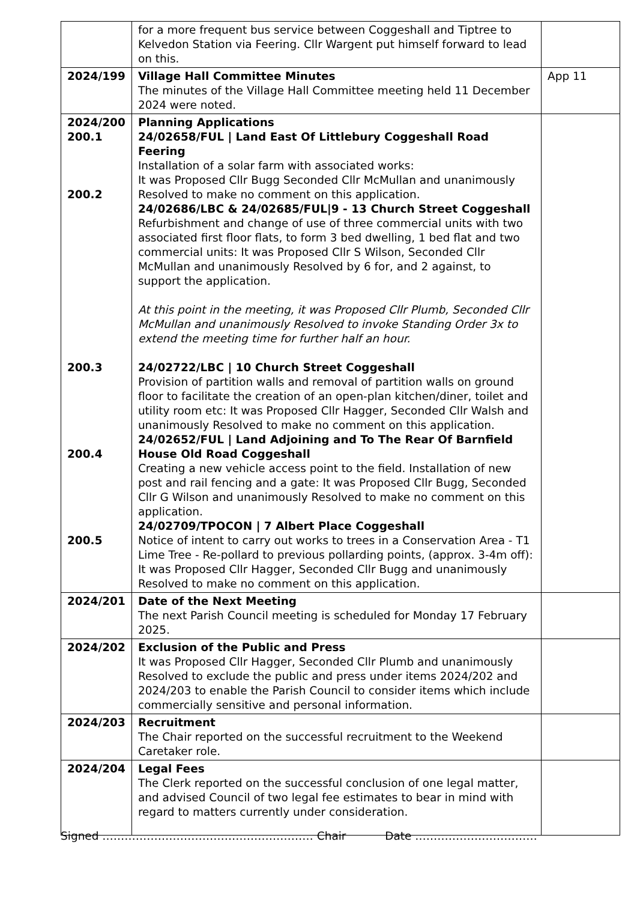| | for a more frequent bus service between Coggeshall and Tiptree to Kelvedon Station via Feering. Cllr Wargent put himself forward to lead on this. | |
| 2024/199 | Village Hall Committee Minutes The minutes of the Village Hall Committee meeting held 11 December 2024 were noted. | App 11 |
| 2024/200 200.1 200.2 200.3 200.4 200.5 | Planning Applications 24/02658/FUL / Land East Of Littlebury Coggeshall Road Feering Installation of a solar farm with associated works: It was Proposed Cllr Bugg Seconded Cllr McMullan and unanimously Resolved to make no comment on this application. 24/02686/LBC & 24/02685/FUL/9 - 13 Church Street Coggeshall Refurbishment and change of use of three commercial units with two associated first floor flats, to form 3 bed dwelling, 1 bed flat and two commercial units: It was Proposed Cllr S Wilson, Seconded Cllr McMullan and unanimously Resolved by 6 for, and 2 against, to support the application. At this point in the meeting, it was Proposed Cllr Plumb, Seconded Cllr McMullan and unanimously Resolved to invoke Standing Order 3x to extend the meeting time for further half an hour. 24/02722/LBC / 10 Church Street Coggeshall Provision of partition walls and removal of partition walls on ground floor to facilitate the creation of an open-plan kitchen/diner, toilet and utility room etc: It was Proposed Cllr Hagger, Seconded Cllr Walsh and unanimously Resolved to make no comment on this application. 24/02652/FUL / Land Adjoining and To The Rear Of Barnfield House Old Road Coggeshall Creating a new vehicle access point to the field. Installation of new post and rail fencing and a gate: It was Proposed Cllr Bugg, Seconded Cllr G Wilson and unanimously Resolved to make no comment on this application. 24/02709/TPOCON / 7 Albert Place Coggeshall Notice of intent to carry out works to trees in a Conservation Area - T1 Lime Tree - Re-pollard to previous pollarding points, (approx. 3-4m off): It was Proposed Cllr Hagger, Seconded Cllr Bugg and unanimously Resolved to make no comment on this application. | |
| 2024/201 | Date of the Next Meeting The next Parish Council meeting is scheduled for Monday 17 February 2025. | |
| 2024/202 | Exclusion of the Public and Press It was Proposed Cllr Hagger, Seconded Cllr Plumb and unanimously Resolved to exclude the public and press under items 2024/202 and 2024/203 to enable the Parish Council to consider items which include commercially sensitive and personal information. | |
| 2024/203 | Recruitment The Chair reported on the successful recruitment to the Weekend Caretaker role. | |
| 2024/204 | Legal Fees The Clerk reported on the successful conclusion of one legal matter, and advised Council of two legal fee estimates to bear in mind with regard to matters currently under consideration. | |
Signed ………………………………………………… Chair Date ……………………………